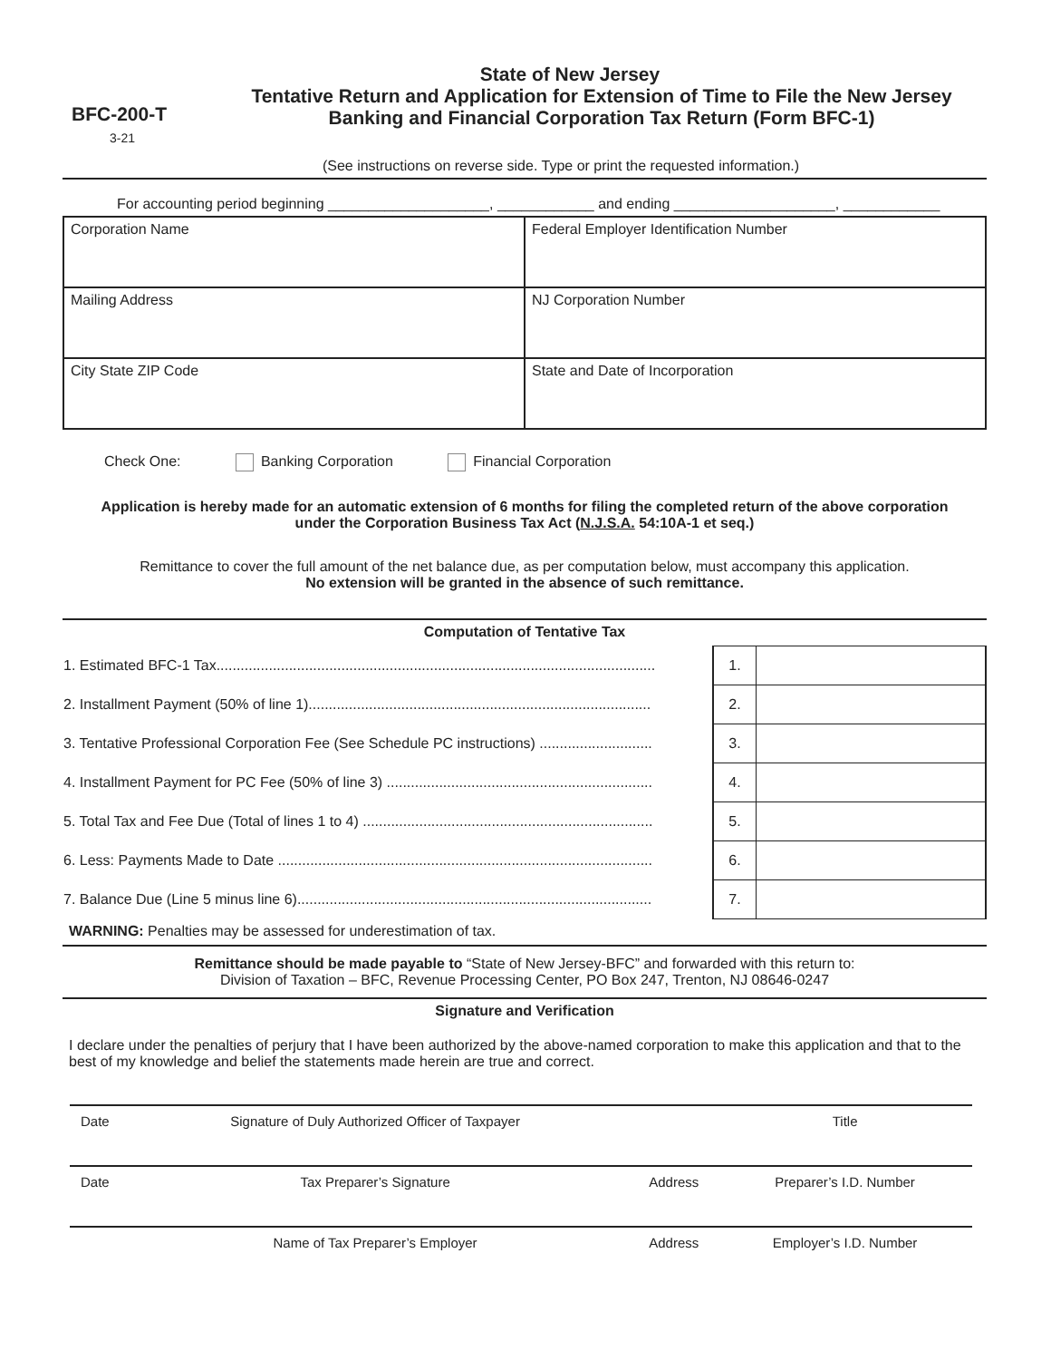State of New Jersey
BFC-200-T
3-21
Tentative Return and Application for Extension of Time to File the New Jersey
Banking and Financial Corporation Tax Return (Form BFC-1)
(See instructions on reverse side. Type or print the requested information.)
For accounting period beginning ____________________, ____________ and ending ____________________, ____________
| Corporation Name | Federal Employer Identification Number |
| Mailing Address | NJ Corporation Number |
| City State ZIP Code | State and Date of Incorporation |
Check One: Banking Corporation Financial Corporation
Application is hereby made for an automatic extension of 6 months for filing the completed return of the above corporation
under the Corporation Business Tax Act (N.J.S.A. 54:10A-1 et seq.)
Remittance to cover the full amount of the net balance due, as per computation below, must accompany this application.
No extension will be granted in the absence of such remittance.
Computation of Tentative Tax
| 1. Estimated BFC-1 Tax............................................................................................................. | 1. | |
| 2. Installment Payment (50% of line 1)..................................................................................... | 2. | |
| 3. Tentative Professional Corporation Fee (See Schedule PC instructions) ............................ | 3. | |
| 4. Installment Payment for PC Fee (50% of line 3) .................................................................. | 4. | |
| 5. Total Tax and Fee Due (Total of lines 1 to 4) ........................................................................ | 5. | |
| 6. Less: Payments Made to Date ............................................................................................. | 6. | |
| 7. Balance Due (Line 5 minus line 6)........................................................................................ | 7. | |
WARNING: Penalties may be assessed for underestimation of tax.
Remittance should be made payable to “State of New Jersey-BFC” and forwarded with this return to:
Division of Taxation – BFC, Revenue Processing Center, PO Box 247, Trenton, NJ 08646-0247
Signature and Verification
I declare under the penalties of perjury that I have been authorized by the above-named corporation to make this application and that to the best of my knowledge and belief the statements made herein are true and correct.
| Date | Signature of Duly Authorized Officer of Taxpayer | | Title |
| Date | Tax Preparer’s Signature | Address | Preparer’s I.D. Number |
| | Name of Tax Preparer’s Employer | Address | Employer’s I.D. Number |